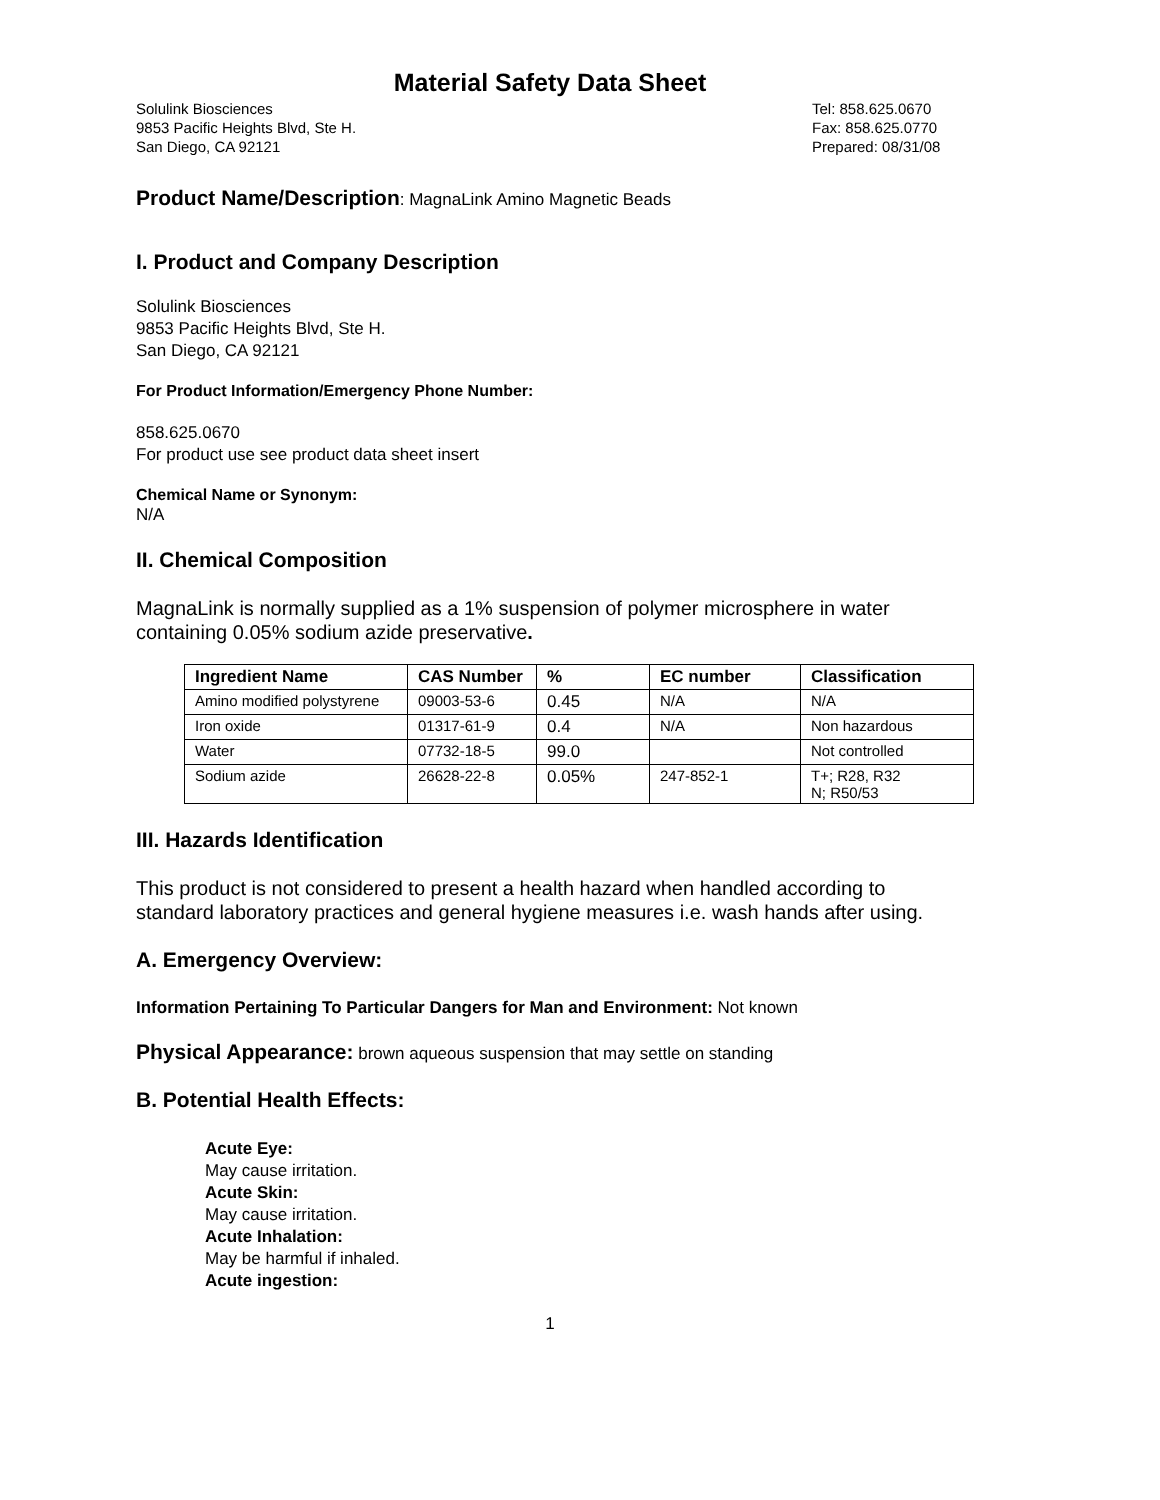Material Safety Data Sheet
Solulink Biosciences
9853 Pacific Heights Blvd, Ste H.
San Diego, CA 92121
Tel: 858.625.0670
Fax: 858.625.0770
Prepared: 08/31/08
Product Name/Description: MagnaLink Amino Magnetic Beads
I. Product and Company Description
Solulink Biosciences
9853 Pacific Heights Blvd, Ste H.
San Diego, CA 92121
For Product Information/Emergency Phone Number:
858.625.0670
For product use see product data sheet insert
Chemical Name or Synonym:
N/A
II. Chemical Composition
MagnaLink is normally supplied as a 1% suspension of polymer microsphere in water containing 0.05% sodium azide preservative.
| Ingredient Name | CAS Number | % | EC number | Classification |
| --- | --- | --- | --- | --- |
| Amino modified polystyrene | 09003-53-6 | 0.45 | N/A | N/A |
| Iron oxide | 01317-61-9 | 0.4 | N/A | Non hazardous |
| Water | 07732-18-5 | 99.0 | | Not controlled |
| Sodium azide | 26628-22-8 | 0.05% | 247-852-1 | T+; R28, R32 N; R50/53 |
III. Hazards Identification
This product is not considered to present a health hazard when handled according to standard laboratory practices and general hygiene measures i.e. wash hands after using.
A. Emergency Overview:
Information Pertaining To Particular Dangers for Man and Environment: Not known
Physical Appearance: brown aqueous suspension that may settle on standing
B. Potential Health Effects:
Acute Eye:
May cause irritation.
Acute Skin:
May cause irritation.
Acute Inhalation:
May be harmful if inhaled.
Acute ingestion:
1